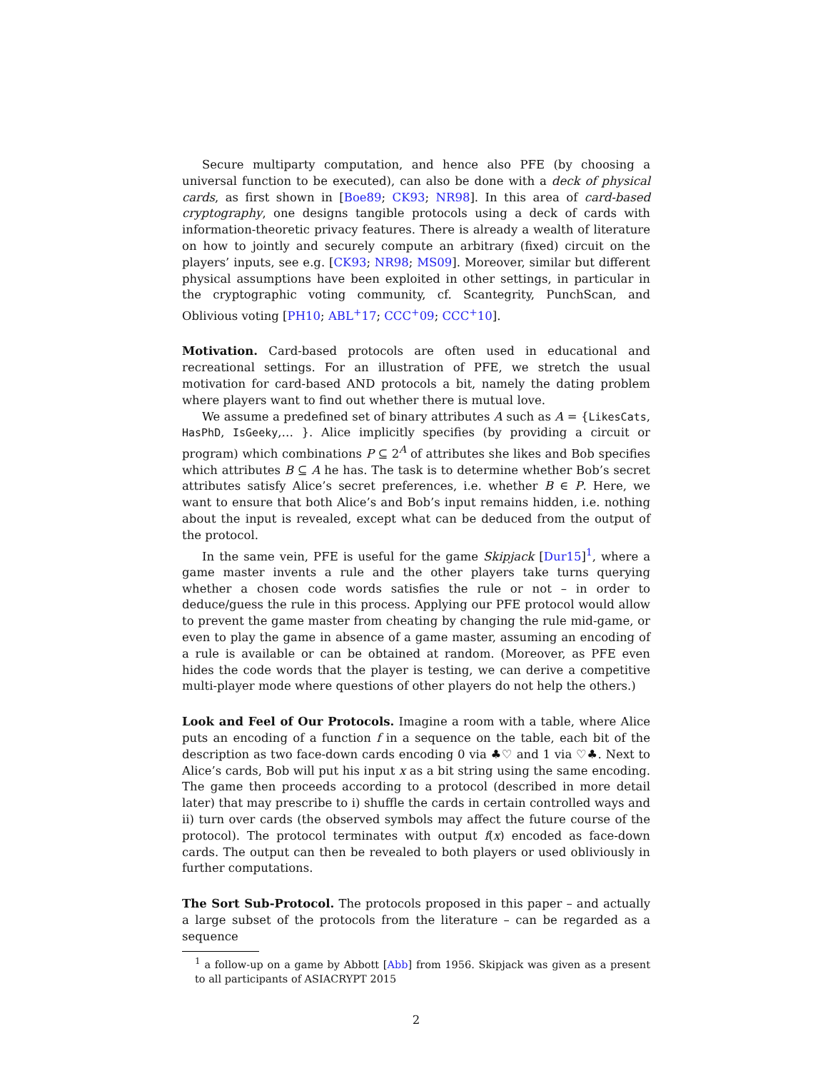Secure multiparty computation, and hence also PFE (by choosing a universal function to be executed), can also be done with a deck of physical cards, as first shown in [Boe89; CK93; NR98]. In this area of card-based cryptography, one designs tangible protocols using a deck of cards with information-theoretic privacy features. There is already a wealth of literature on how to jointly and securely compute an arbitrary (fixed) circuit on the players’ inputs, see e.g. [CK93; NR98; MS09]. Moreover, similar but different physical assumptions have been exploited in other settings, in particular in the cryptographic voting community, cf. Scantegrity, PunchScan, and Oblivious voting [PH10; ABL<sup>+</sup>17; CCC<sup>+</sup>09; CCC<sup>+</sup>10].
Motivation. Card-based protocols are often used in educational and recreational settings. For an illustration of PFE, we stretch the usual motivation for card-based AND protocols a bit, namely the dating problem where players want to find out whether there is mutual love.
We assume a predefined set of binary attributes A such as A = {LikesCats, HasPhD, IsGeeky,… }. Alice implicitly specifies (by providing a circuit or program) which combinations P ⊆ 2<sup>A</sup> of attributes she likes and Bob specifies which attributes B ⊆ A he has. The task is to determine whether Bob’s secret attributes satisfy Alice’s secret preferences, i.e. whether B ∈ P. Here, we want to ensure that both Alice’s and Bob’s input remains hidden, i.e. nothing about the input is revealed, except what can be deduced from the output of the protocol.
In the same vein, PFE is useful for the game Skipjack [Dur15]<sup>1</sup>, where a game master invents a rule and the other players take turns querying whether a chosen code words satisfies the rule or not – in order to deduce/guess the rule in this process. Applying our PFE protocol would allow to prevent the game master from cheating by changing the rule mid-game, or even to play the game in absence of a game master, assuming an encoding of a rule is available or can be obtained at random. (Moreover, as PFE even hides the code words that the player is testing, we can derive a competitive multi-player mode where questions of other players do not help the others.)
Look and Feel of Our Protocols. Imagine a room with a table, where Alice puts an encoding of a function f in a sequence on the table, each bit of the description as two face-down cards encoding 0 via ♣♡ and 1 via ♡♣. Next to Alice’s cards, Bob will put his input x as a bit string using the same encoding. The game then proceeds according to a protocol (described in more detail later) that may prescribe to i) shuffle the cards in certain controlled ways and ii) turn over cards (the observed symbols may affect the future course of the protocol). The protocol terminates with output f(x) encoded as face-down cards. The output can then be revealed to both players or used obliviously in further computations.
The Sort Sub-Protocol. The protocols proposed in this paper – and actually a large subset of the protocols from the literature – can be regarded as a sequence
<sup>1</sup> a follow-up on a game by Abbott [Abb] from 1956. Skipjack was given as a present to all participants of ASIACRYPT 2015
2